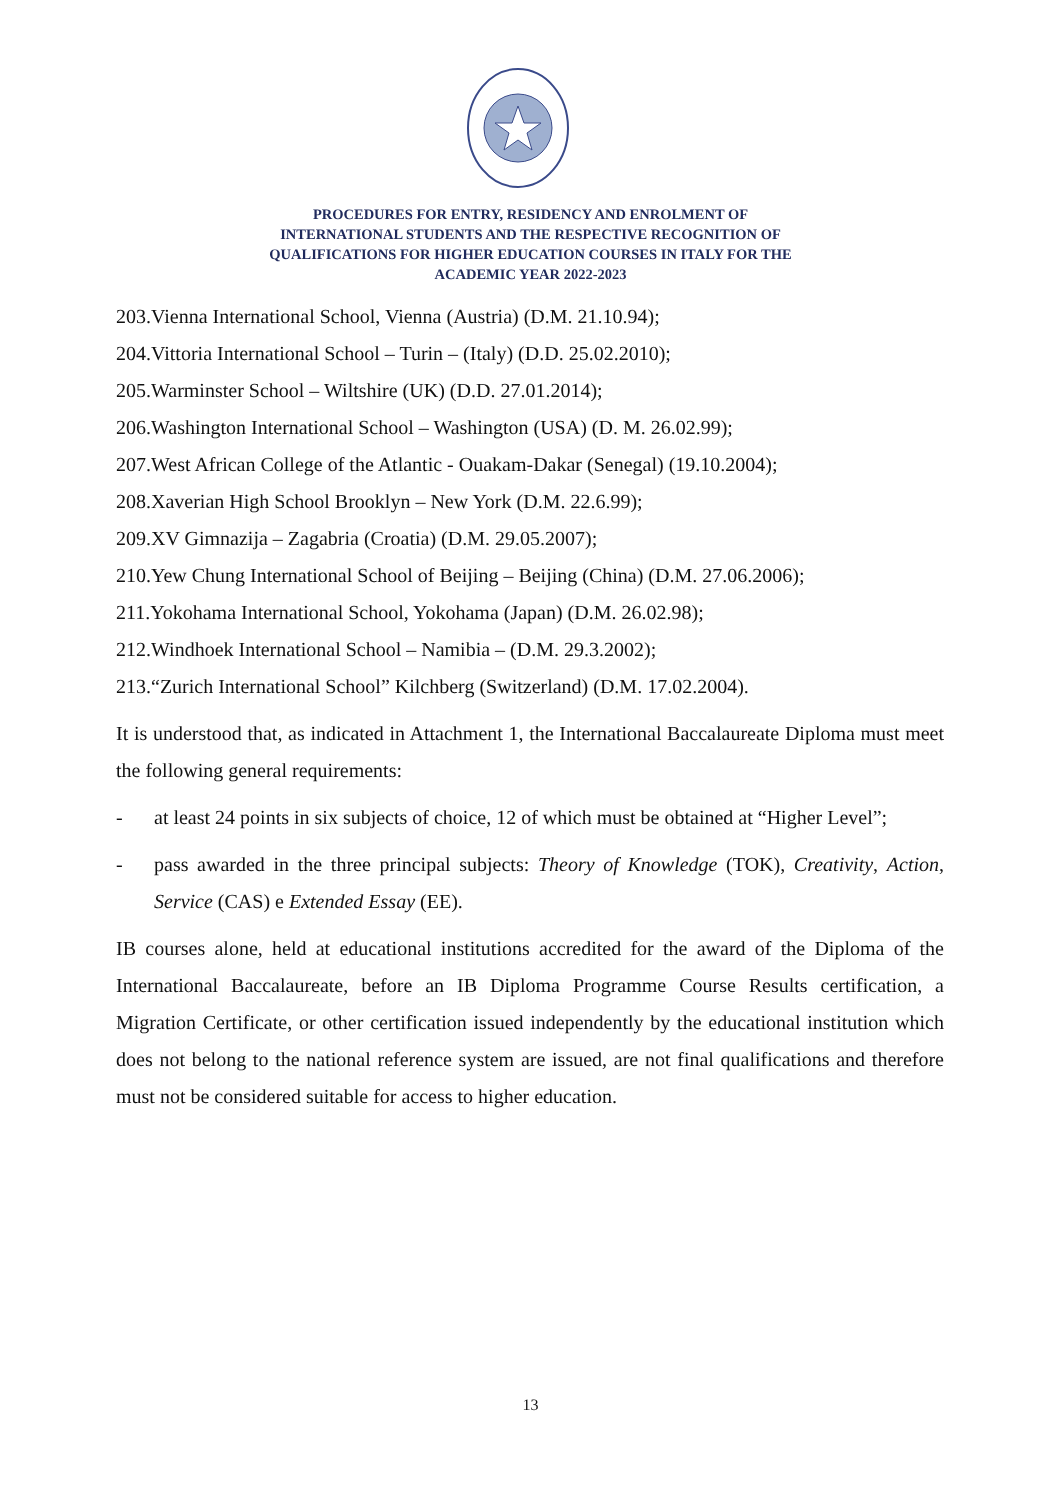PROCEDURES FOR ENTRY, RESIDENCY AND ENROLMENT OF
INTERNATIONAL STUDENTS AND THE RESPECTIVE RECOGNITION OF
QUALIFICATIONS FOR HIGHER EDUCATION COURSES IN ITALY FOR THE
ACADEMIC YEAR 2022-2023
203.Vienna International School, Vienna (Austria) (D.M. 21.10.94);
204.Vittoria International School – Turin – (Italy) (D.D. 25.02.2010);
205.Warminster School – Wiltshire (UK) (D.D. 27.01.2014);
206.Washington International School – Washington (USA) (D. M. 26.02.99);
207.West African College of the Atlantic - Ouakam-Dakar (Senegal) (19.10.2004);
208.Xaverian High School Brooklyn – New York (D.M. 22.6.99);
209.XV Gimnazija – Zagabria (Croatia) (D.M. 29.05.2007);
210.Yew Chung International School of Beijing – Beijing (China) (D.M. 27.06.2006);
211.Yokohama International School, Yokohama (Japan) (D.M. 26.02.98);
212.Windhoek International School – Namibia – (D.M. 29.3.2002);
213.“Zurich International School” Kilchberg (Switzerland) (D.M. 17.02.2004).
It is understood that, as indicated in Attachment 1, the International Baccalaureate Diploma must meet the following general requirements:
- at least 24 points in six subjects of choice, 12 of which must be obtained at “Higher Level”;
- pass awarded in the three principal subjects: Theory of Knowledge (TOK), Creativity, Action, Service (CAS) e Extended Essay (EE).
IB courses alone, held at educational institutions accredited for the award of the Diploma of the International Baccalaureate, before an IB Diploma Programme Course Results certification, a Migration Certificate, or other certification issued independently by the educational institution which does not belong to the national reference system are issued, are not final qualifications and therefore must not be considered suitable for access to higher education.
13